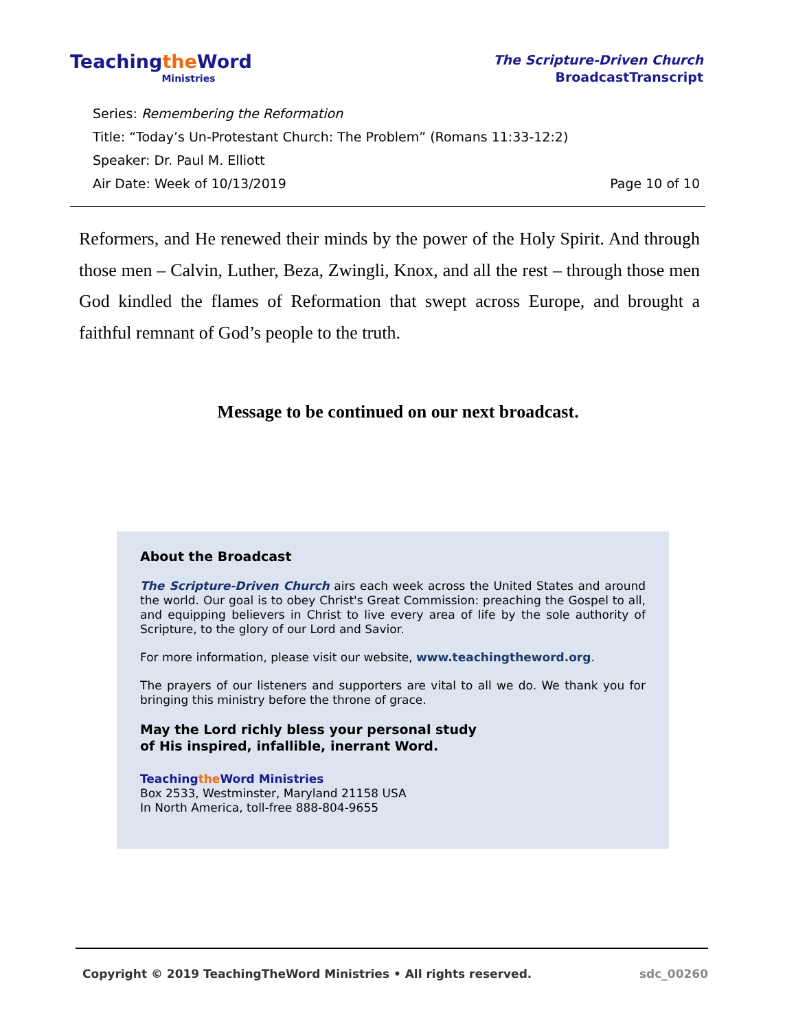Teachingthe Word
Ministries
The Scripture-Driven Church
BroadcastTranscript
Series: Remembering the Reformation
Title: “Today’s Un-Protestant Church: The Problem” (Romans 11:33-12:2)
Speaker: Dr. Paul M. Elliott
Air Date: Week of 10/13/2019 Page 10 of 10
Reformers, and He renewed their minds by the power of the Holy Spirit. And through those men – Calvin, Luther, Beza, Zwingli, Knox, and all the rest – through those men God kindled the flames of Reformation that swept across Europe, and brought a faithful remnant of God’s people to the truth.
Message to be continued on our next broadcast.
About the Broadcast
The Scripture-Driven Church airs each week across the United States and around the world. Our goal is to obey Christ's Great Commission: preaching the Gospel to all, and equipping believers in Christ to live every area of life by the sole authority of Scripture, to the glory of our Lord and Savior.
For more information, please visit our website, www.teachingtheword.org.
The prayers of our listeners and supporters are vital to all we do. We thank you for bringing this ministry before the throne of grace.
May the Lord richly bless your personal study
of His inspired, infallible, inerrant Word.
Teachingthe Word Ministries
Box 2533, Westminster, Maryland 21158 USA
In North America, toll-free 888-804-9655
Copyright © 2019 TeachingTheWord Ministries • All rights reserved. sdc_00260